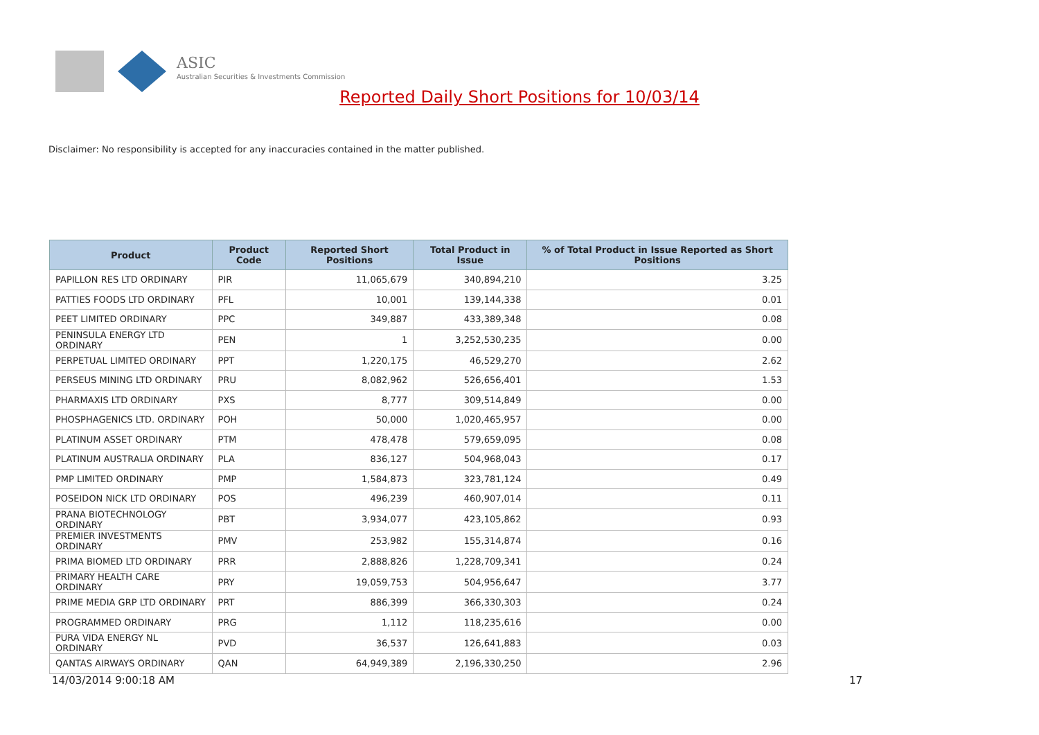ASIC
Australian Securities & Investments Commission
Reported Daily Short Positions for 10/03/14
Disclaimer: No responsibility is accepted for any inaccuracies contained in the matter published.
| Product | Product Code | Reported Short Positions | Total Product in Issue | % of Total Product in Issue Reported as Short Positions |
| --- | --- | --- | --- | --- |
| PAPILLON RES LTD ORDINARY | PIR | 11,065,679 | 340,894,210 | 3.25 |
| PATTIES FOODS LTD ORDINARY | PFL | 10,001 | 139,144,338 | 0.01 |
| PEET LIMITED ORDINARY | PPC | 349,887 | 433,389,348 | 0.08 |
| PENINSULA ENERGY LTD ORDINARY | PEN | 1 | 3,252,530,235 | 0.00 |
| PERPETUAL LIMITED ORDINARY | PPT | 1,220,175 | 46,529,270 | 2.62 |
| PERSEUS MINING LTD ORDINARY | PRU | 8,082,962 | 526,656,401 | 1.53 |
| PHARMAXIS LTD ORDINARY | PXS | 8,777 | 309,514,849 | 0.00 |
| PHOSPHAGENICS LTD. ORDINARY | POH | 50,000 | 1,020,465,957 | 0.00 |
| PLATINUM ASSET ORDINARY | PTM | 478,478 | 579,659,095 | 0.08 |
| PLATINUM AUSTRALIA ORDINARY | PLA | 836,127 | 504,968,043 | 0.17 |
| PMP LIMITED ORDINARY | PMP | 1,584,873 | 323,781,124 | 0.49 |
| POSEIDON NICK LTD ORDINARY | POS | 496,239 | 460,907,014 | 0.11 |
| PRANA BIOTECHNOLOGY ORDINARY | PBT | 3,934,077 | 423,105,862 | 0.93 |
| PREMIER INVESTMENTS ORDINARY | PMV | 253,982 | 155,314,874 | 0.16 |
| PRIMA BIOMED LTD ORDINARY | PRR | 2,888,826 | 1,228,709,341 | 0.24 |
| PRIMARY HEALTH CARE ORDINARY | PRY | 19,059,753 | 504,956,647 | 3.77 |
| PRIME MEDIA GRP LTD ORDINARY | PRT | 886,399 | 366,330,303 | 0.24 |
| PROGRAMMED ORDINARY | PRG | 1,112 | 118,235,616 | 0.00 |
| PURA VIDA ENERGY NL ORDINARY | PVD | 36,537 | 126,641,883 | 0.03 |
| QANTAS AIRWAYS ORDINARY | QAN | 64,949,389 | 2,196,330,250 | 2.96 |
14/03/2014 9:00:18 AM 17